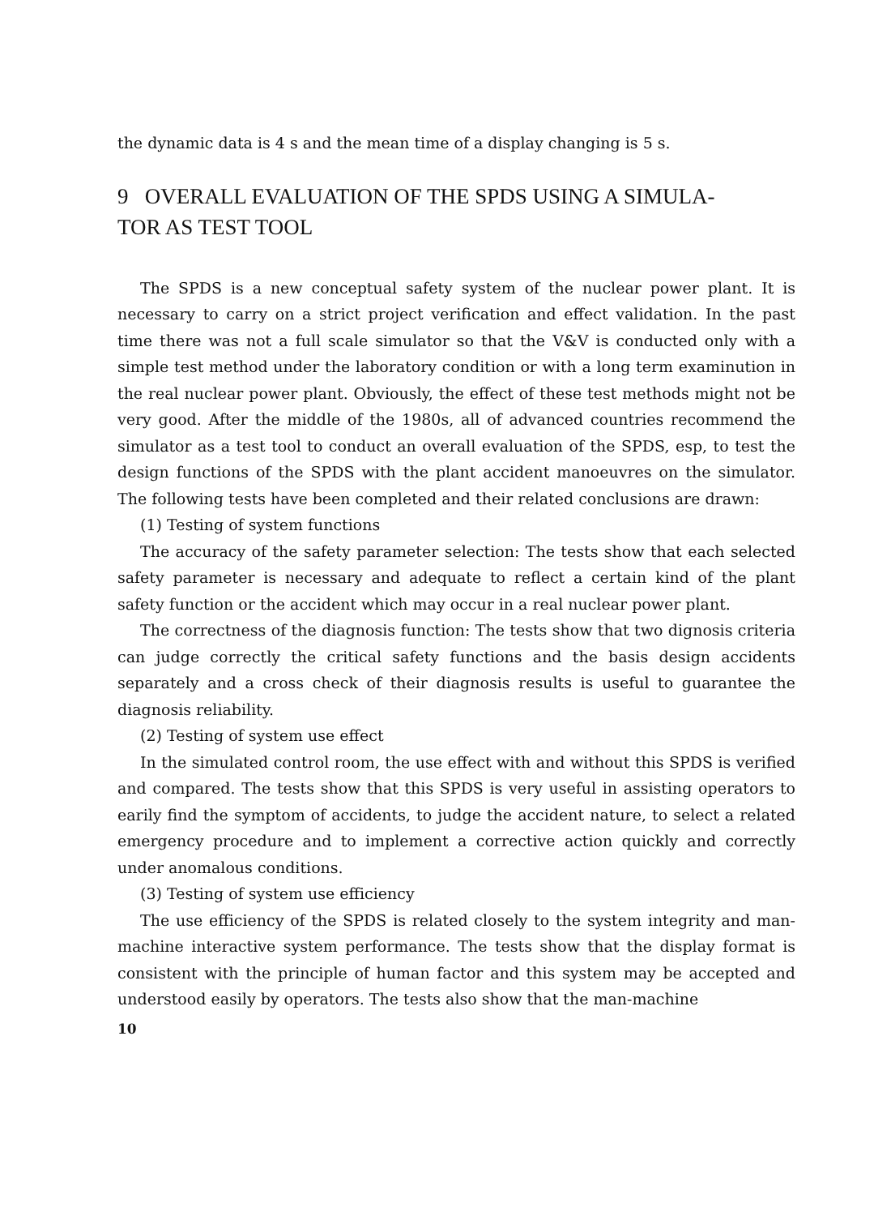the dynamic data is 4 s and the mean time of a display changing is 5 s.
9 OVERALL EVALUATION OF THE SPDS USING A SIMULA-
TOR AS TEST TOOL
The SPDS is a new conceptual safety system of the nuclear power plant. It is necessary to carry on a strict project verification and effect validation. In the past time there was not a full scale simulator so that the V&V is conducted only with a simple test method under the laboratory condition or with a long term examinution in the real nuclear power plant. Obviously, the effect of these test methods might not be very good. After the middle of the 1980s, all of advanced countries recommend the simulator as a test tool to conduct an overall evaluation of the SPDS, esp, to test the design functions of the SPDS with the plant accident manoeuvres on the simulator. The following tests have been completed and their related conclusions are drawn:
(1) Testing of system functions
The accuracy of the safety parameter selection: The tests show that each selected safety parameter is necessary and adequate to reflect a certain kind of the plant safety function or the accident which may occur in a real nuclear power plant.
The correctness of the diagnosis function: The tests show that two dignosis criteria can judge correctly the critical safety functions and the basis design accidents separately and a cross check of their diagnosis results is useful to guarantee the diagnosis reliability.
(2) Testing of system use effect
In the simulated control room, the use effect with and without this SPDS is verified and compared. The tests show that this SPDS is very useful in assisting operators to earily find the symptom of accidents, to judge the accident nature, to select a related emergency procedure and to implement a corrective action quickly and correctly under anomalous conditions.
(3) Testing of system use efficiency
The use efficiency of the SPDS is related closely to the system integrity and man-machine interactive system performance. The tests show that the display format is consistent with the principle of human factor and this system may be accepted and understood easily by operators. The tests also show that the man-machine
10